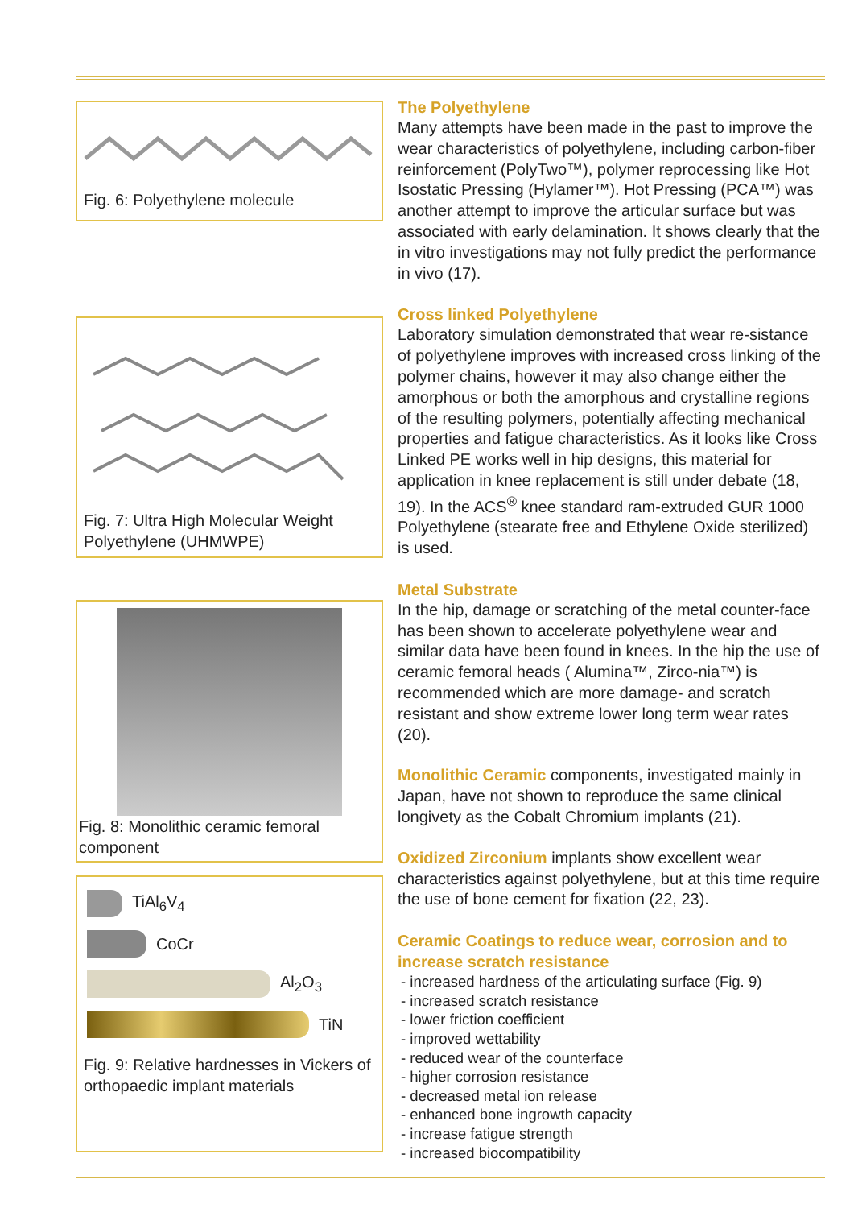Fig. 6: Polyethylene molecule
Fig. 7: Ultra High Molecular Weight Polyethylene (UHMWPE)
Fig. 8: Monolithic ceramic femoral component
TiAl<sub>6</sub>V<sub>4</sub>
CoCr
Al<sub>2</sub>O<sub>3</sub>
TiN
Fig. 9: Relative hardnesses in Vickers of orthopaedic implant materials
The Polyethylene
Many attempts have been made in the past to improve the wear characteristics of polyethylene, including carbon-fiber reinforcement (PolyTwo™), polymer reprocessing like Hot Isostatic Pressing (Hylamer™). Hot Pressing (PCA™) was another attempt to improve the articular surface but was associated with early delamination. It shows clearly that the in vitro investigations may not fully predict the performance in vivo (17).
Cross linked Polyethylene
Laboratory simulation demonstrated that wear re-sistance of polyethylene improves with increased cross linking of the polymer chains, however it may also change either the amorphous or both the amorphous and crystalline regions of the resulting polymers, potentially affecting mechanical properties and fatigue characteristics. As it looks like Cross Linked PE works well in hip designs, this material for application in knee replacement is still under debate (18, 19). In the ACS<sup>®</sup> knee standard ram-extruded GUR 1000 Polyethylene (stearate free and Ethylene Oxide sterilized) is used.
Metal Substrate
In the hip, damage or scratching of the metal counter-face has been shown to accelerate polyethylene wear and similar data have been found in knees. In the hip the use of ceramic femoral heads ( Alumina™, Zirco-nia™) is recommended which are more damage- and scratch resistant and show extreme lower long term wear rates (20).
Monolithic Ceramic components, investigated mainly in Japan, have not shown to reproduce the same clinical longivety as the Cobalt Chromium implants (21).
Oxidized Zirconium implants show excellent wear characteristics against polyethylene, but at this time require the use of bone cement for fixation (22, 23).
Ceramic Coatings to reduce wear, corrosion and to increase scratch resistance
- increased hardness of the articulating surface (Fig. 9)
- increased scratch resistance
- lower friction coefficient
- improved wettability
- reduced wear of the counterface
- higher corrosion resistance
- decreased metal ion release
- enhanced bone ingrowth capacity
- increase fatigue strength
- increased biocompatibility